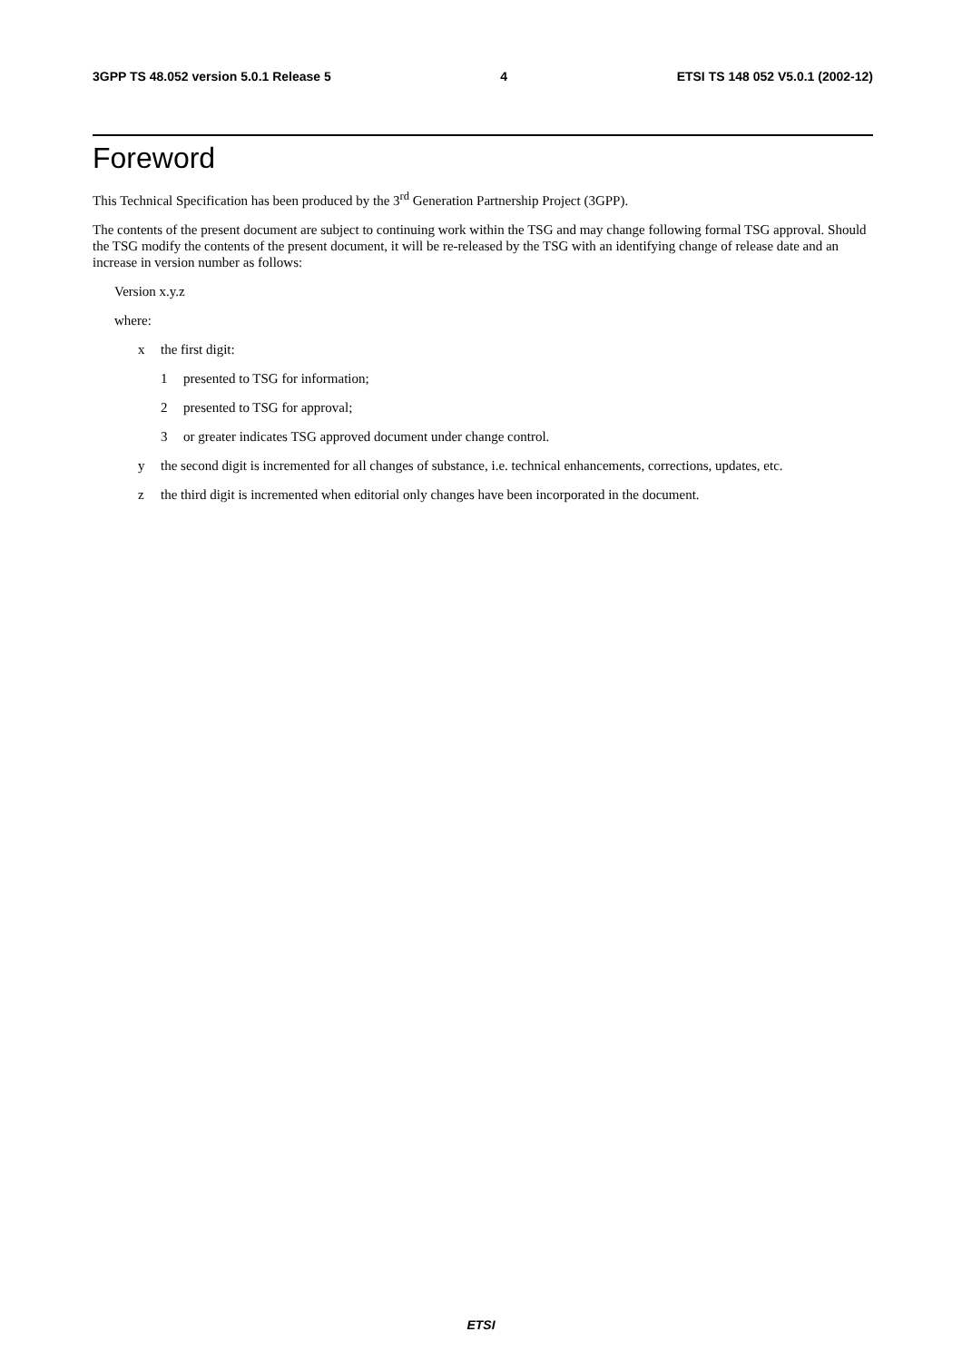3GPP TS 48.052 version 5.0.1 Release 5 4 ETSI TS 148 052 V5.0.1 (2002-12)
Foreword
This Technical Specification has been produced by the 3<sup>rd</sup> Generation Partnership Project (3GPP).
The contents of the present document are subject to continuing work within the TSG and may change following formal TSG approval. Should the TSG modify the contents of the present document, it will be re-released by the TSG with an identifying change of release date and an increase in version number as follows:
Version x.y.z
where:
x the first digit:
1 presented to TSG for information;
2 presented to TSG for approval;
3 or greater indicates TSG approved document under change control.
y the second digit is incremented for all changes of substance, i.e. technical enhancements, corrections, updates, etc.
z the third digit is incremented when editorial only changes have been incorporated in the document.
ETSI